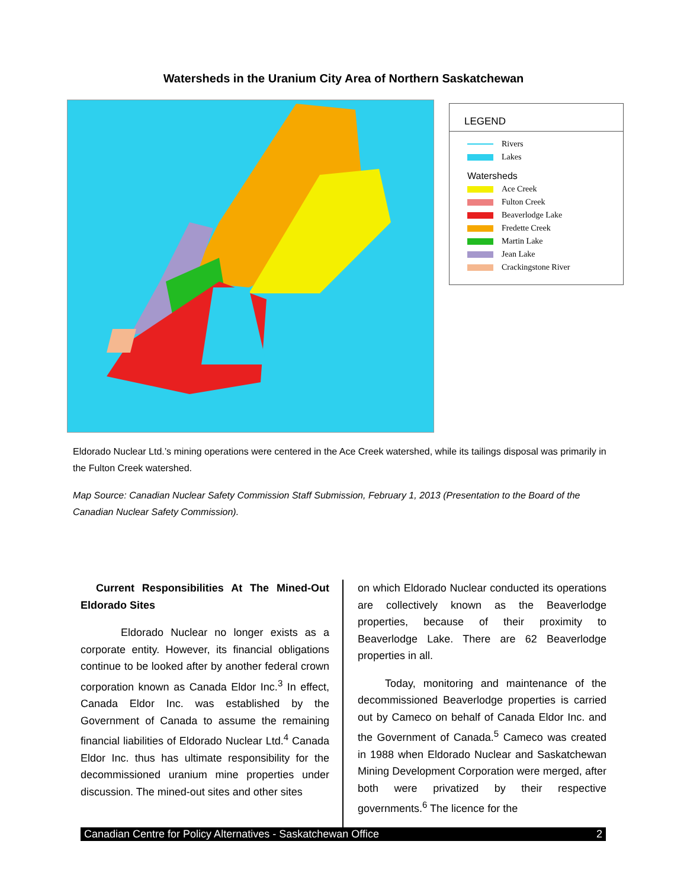Watersheds in the Uranium City Area of Northern Saskatchewan
LEGEND
Rivers
Lakes
Watersheds
Ace Creek
Fulton Creek
Beaverlodge Lake
Fredette Creek
Martin Lake
Jean Lake
Crackingstone River
Eldorado Nuclear Ltd.’s mining operations were centered in the Ace Creek watershed, while its tailings disposal was primarily in the Fulton Creek watershed.
Map Source: Canadian Nuclear Safety Commission Staff Submission, February 1, 2013 (Presentation to the Board of the Canadian Nuclear Safety Commission).
Current Responsibilities At The Mined-Out Eldorado Sites
Eldorado Nuclear no longer exists as a corporate entity. However, its financial obligations continue to be looked after by another federal crown corporation known as Canada Eldor Inc.<sup>3</sup> In effect, Canada Eldor Inc. was established by the Government of Canada to assume the remaining financial liabilities of Eldorado Nuclear Ltd.<sup>4</sup> Canada Eldor Inc. thus has ultimate responsibility for the decommissioned uranium mine properties under discussion. The mined-out sites and other sites
on which Eldorado Nuclear conducted its operations are collectively known as the Beaverlodge properties, because of their proximity to Beaverlodge Lake. There are 62 Beaverlodge properties in all.
Today, monitoring and maintenance of the decommissioned Beaverlodge properties is carried out by Cameco on behalf of Canada Eldor Inc. and the Government of Canada.<sup>5</sup> Cameco was created in 1988 when Eldorado Nuclear and Saskatchewan Mining Development Corporation were merged, after both were privatized by their respective governments.<sup>6</sup> The licence for the
Canadian Centre for Policy Alternatives - Saskatchewan Office 2